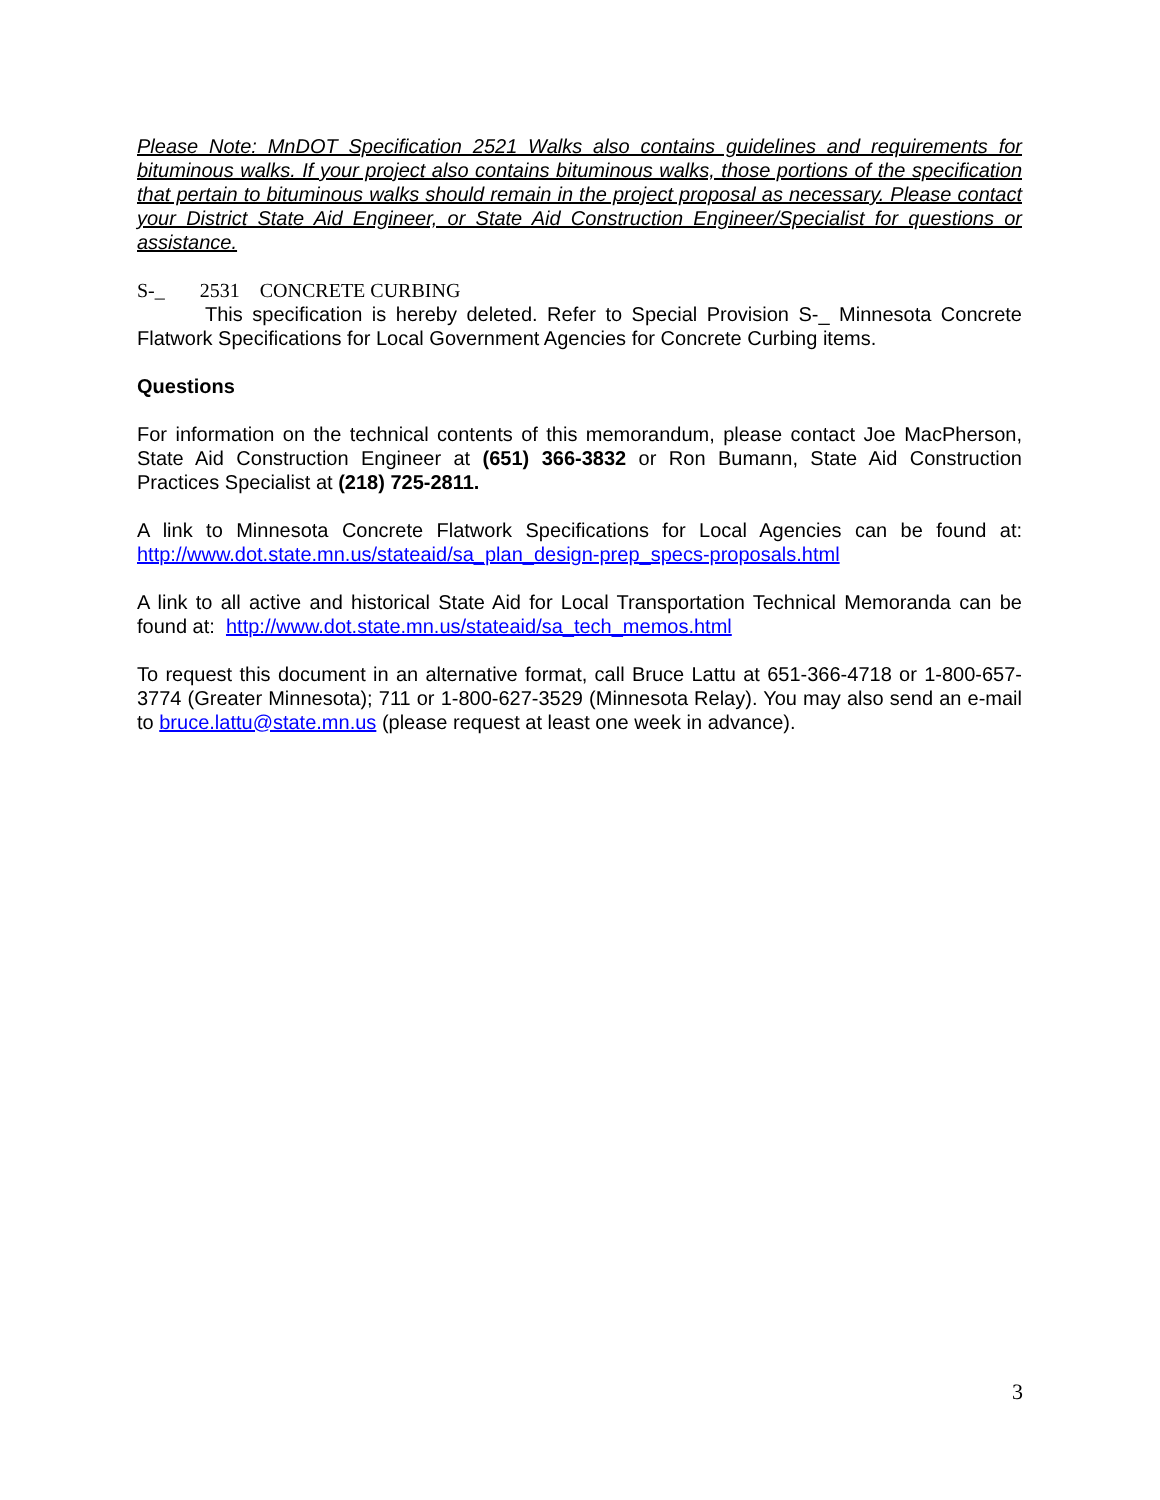Please Note: MnDOT Specification 2521 Walks also contains guidelines and requirements for bituminous walks. If your project also contains bituminous walks, those portions of the specification that pertain to bituminous walks should remain in the project proposal as necessary. Please contact your District State Aid Engineer, or State Aid Construction Engineer/Specialist for questions or assistance.
S-_ 2531 CONCRETE CURBING
This specification is hereby deleted. Refer to Special Provision S-_ Minnesota Concrete Flatwork Specifications for Local Government Agencies for Concrete Curbing items.
Questions
For information on the technical contents of this memorandum, please contact Joe MacPherson, State Aid Construction Engineer at (651) 366-3832 or Ron Bumann, State Aid Construction Practices Specialist at (218) 725-2811.
A link to Minnesota Concrete Flatwork Specifications for Local Agencies can be found at: http://www.dot.state.mn.us/stateaid/sa_plan_design-prep_specs-proposals.html
A link to all active and historical State Aid for Local Transportation Technical Memoranda can be found at: http://www.dot.state.mn.us/stateaid/sa_tech_memos.html
To request this document in an alternative format, call Bruce Lattu at 651-366-4718 or 1-800-657-3774 (Greater Minnesota); 711 or 1-800-627-3529 (Minnesota Relay). You may also send an e-mail to bruce.lattu@state.mn.us (please request at least one week in advance).
3